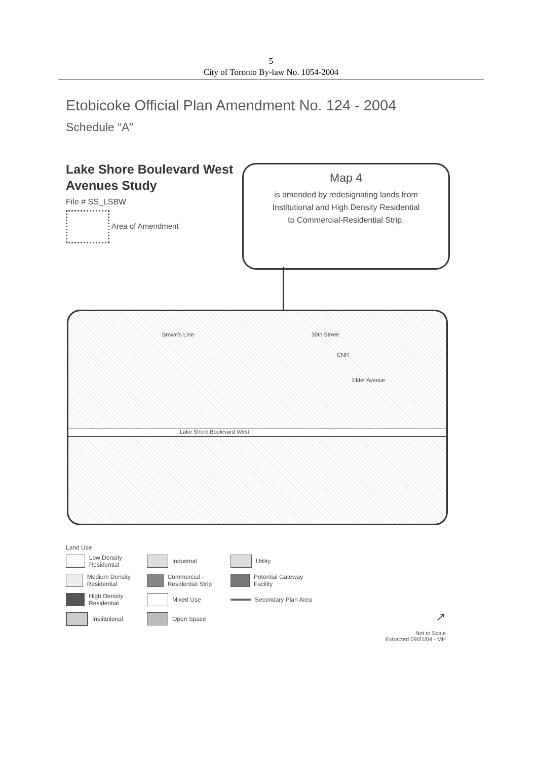5
City of Toronto By-law No. 1054-2004
Etobicoke Official Plan Amendment No. 124 - 2004
Schedule “A”
Lake Shore Boulevard West
Avenues Study
File # SS_LSBW
Area of Amendment
Map 4
is amended by redesignating lands from
Institutional and High Density Residential
to Commercial-Residential Strip.
Brown's Line 30th Street
CNR
Elder Avenue
Lake Shore Boulevard West
Land Use
Low Density Residential
Industrial
Utility
Medium Density Residential
Commercial - Residential Strip
Potential Gateway Facility
High Density Residential
Mixed Use
Secondary Plan Area
Institutional
Open Space
↗
Not to Scale
Extracted 09/21/04 - MH